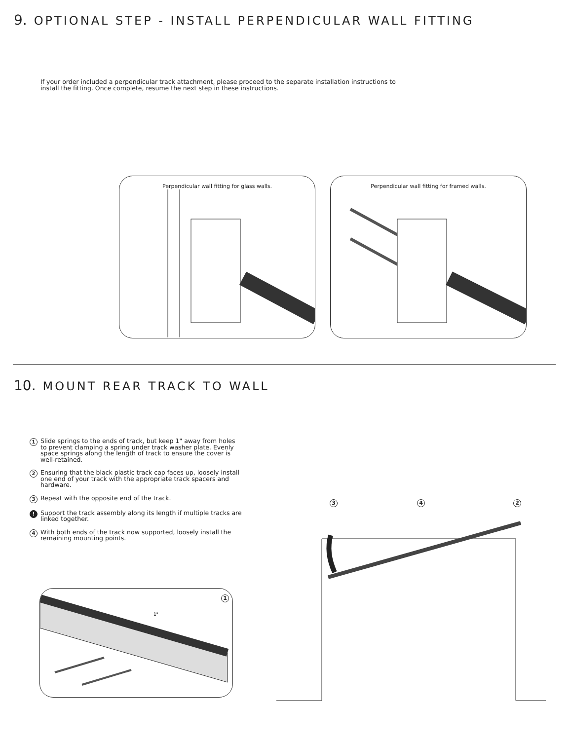9. OPTIONAL STEP - INSTALL PERPENDICULAR WALL FITTING
If your order included a perpendicular track attachment, please proceed to the separate installation instructions to install the fitting. Once complete, resume the next step in these instructions.
Perpendicular wall fitting for glass walls.
Perpendicular wall fitting for framed walls.
10. MOUNT REAR TRACK TO WALL
1 Slide springs to the ends of track, but keep 1" away from holes to prevent clamping a spring under track washer plate. Evenly space springs along the length of track to ensure the cover is well-retained.
2 Ensuring that the black plastic track cap faces up, loosely install one end of your track with the appropriate track spacers and hardware.
3 Repeat with the opposite end of the track.
! Support the track assembly along its length if multiple tracks are linked together.
4 With both ends of the track now supported, loosely install the remaining mounting points.
1"
1
3 4 2